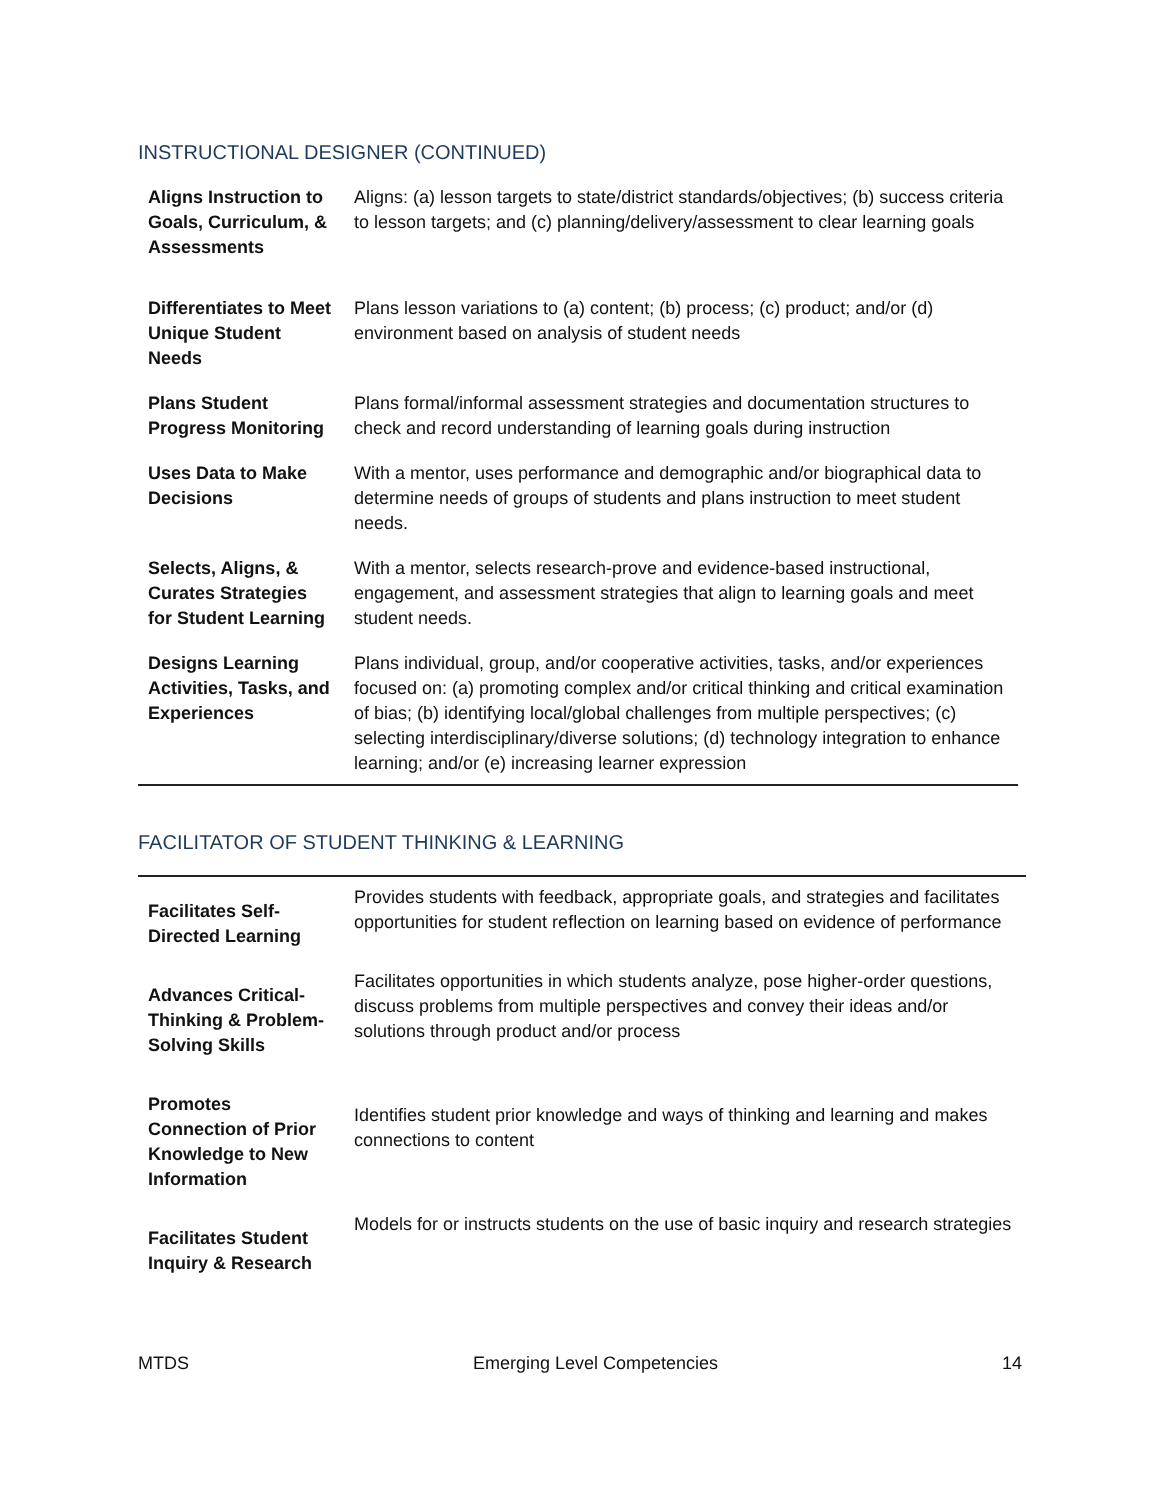INSTRUCTIONAL DESIGNER (CONTINUED)
| Aligns Instruction to Goals, Curriculum, & Assessments | Aligns: (a) lesson targets to state/district standards/objectives; (b) success criteria to lesson targets; and (c) planning/delivery/assessment to clear learning goals |
| Differentiates to Meet Unique Student Needs | Plans lesson variations to (a) content; (b) process; (c) product; and/or (d) environment based on analysis of student needs |
| Plans Student Progress Monitoring | Plans formal/informal assessment strategies and documentation structures to check and record understanding of learning goals during instruction |
| Uses Data to Make Decisions | With a mentor, uses performance and demographic and/or biographical data to determine needs of groups of students and plans instruction to meet student needs. |
| Selects, Aligns, & Curates Strategies for Student Learning | With a mentor, selects research-prove and evidence-based instructional, engagement, and assessment strategies that align to learning goals and meet student needs. |
| Designs Learning Activities, Tasks, and Experiences | Plans individual, group, and/or cooperative activities, tasks, and/or experiences focused on: (a) promoting complex and/or critical thinking and critical examination of bias; (b) identifying local/global challenges from multiple perspectives; (c) selecting interdisciplinary/diverse solutions; (d) technology integration to enhance learning; and/or (e) increasing learner expression |
FACILITATOR OF STUDENT THINKING & LEARNING
| Facilitates Self-Directed Learning | Provides students with feedback, appropriate goals, and strategies and facilitates opportunities for student reflection on learning based on evidence of performance |
| Advances Critical-Thinking & Problem-Solving Skills | Facilitates opportunities in which students analyze, pose higher-order questions, discuss problems from multiple perspectives and convey their ideas and/or solutions through product and/or process |
| Promotes Connection of Prior Knowledge to New Information | Identifies student prior knowledge and ways of thinking and learning and makes connections to content |
| Facilitates Student Inquiry & Research | Models for or instructs students on the use of basic inquiry and research strategies |
MTDS Emerging Level Competencies 14